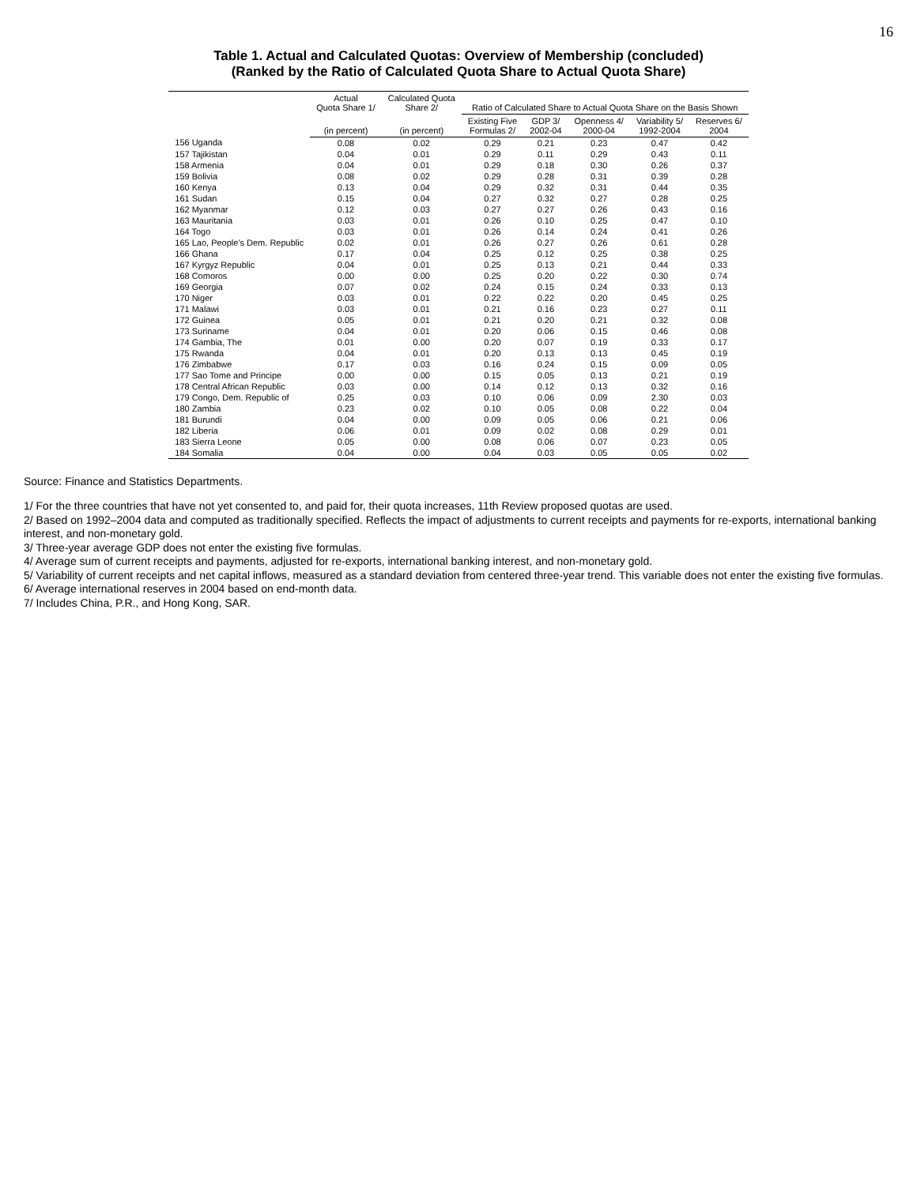16
Table 1. Actual and Calculated Quotas: Overview of Membership (concluded)
(Ranked by the Ratio of Calculated Quota Share to Actual Quota Share)
| | Actual Quota Share 1/ | Calculated Quota Share 2/ | Ratio of Calculated Share to Actual Quota Share on the Basis Shown | | | | |
| --- | --- | --- | --- | --- | --- | --- | --- |
| | (in percent) | (in percent) | Existing Five Formulas 2/ | GDP 3/ 2002-04 | Openness 4/ 2000-04 | Variability 5/ 1992-2004 | Reserves 6/ 2004 |
| 156 Uganda | 0.08 | 0.02 | 0.29 | 0.21 | 0.23 | 0.47 | 0.42 |
| 157 Tajikistan | 0.04 | 0.01 | 0.29 | 0.11 | 0.29 | 0.43 | 0.11 |
| 158 Armenia | 0.04 | 0.01 | 0.29 | 0.18 | 0.30 | 0.26 | 0.37 |
| 159 Bolivia | 0.08 | 0.02 | 0.29 | 0.28 | 0.31 | 0.39 | 0.28 |
| 160 Kenya | 0.13 | 0.04 | 0.29 | 0.32 | 0.31 | 0.44 | 0.35 |
| 161 Sudan | 0.15 | 0.04 | 0.27 | 0.32 | 0.27 | 0.28 | 0.25 |
| 162 Myanmar | 0.12 | 0.03 | 0.27 | 0.27 | 0.26 | 0.43 | 0.16 |
| 163 Mauritania | 0.03 | 0.01 | 0.26 | 0.10 | 0.25 | 0.47 | 0.10 |
| 164 Togo | 0.03 | 0.01 | 0.26 | 0.14 | 0.24 | 0.41 | 0.26 |
| 165 Lao, People's Dem. Republic | 0.02 | 0.01 | 0.26 | 0.27 | 0.26 | 0.61 | 0.28 |
| 166 Ghana | 0.17 | 0.04 | 0.25 | 0.12 | 0.25 | 0.38 | 0.25 |
| 167 Kyrgyz Republic | 0.04 | 0.01 | 0.25 | 0.13 | 0.21 | 0.44 | 0.33 |
| 168 Comoros | 0.00 | 0.00 | 0.25 | 0.20 | 0.22 | 0.30 | 0.74 |
| 169 Georgia | 0.07 | 0.02 | 0.24 | 0.15 | 0.24 | 0.33 | 0.13 |
| 170 Niger | 0.03 | 0.01 | 0.22 | 0.22 | 0.20 | 0.45 | 0.25 |
| 171 Malawi | 0.03 | 0.01 | 0.21 | 0.16 | 0.23 | 0.27 | 0.11 |
| 172 Guinea | 0.05 | 0.01 | 0.21 | 0.20 | 0.21 | 0.32 | 0.08 |
| 173 Suriname | 0.04 | 0.01 | 0.20 | 0.06 | 0.15 | 0.46 | 0.08 |
| 174 Gambia, The | 0.01 | 0.00 | 0.20 | 0.07 | 0.19 | 0.33 | 0.17 |
| 175 Rwanda | 0.04 | 0.01 | 0.20 | 0.13 | 0.13 | 0.45 | 0.19 |
| 176 Zimbabwe | 0.17 | 0.03 | 0.16 | 0.24 | 0.15 | 0.09 | 0.05 |
| 177 Sao Tome and Principe | 0.00 | 0.00 | 0.15 | 0.05 | 0.13 | 0.21 | 0.19 |
| 178 Central African Republic | 0.03 | 0.00 | 0.14 | 0.12 | 0.13 | 0.32 | 0.16 |
| 179 Congo, Dem. Republic of | 0.25 | 0.03 | 0.10 | 0.06 | 0.09 | 2.30 | 0.03 |
| 180 Zambia | 0.23 | 0.02 | 0.10 | 0.05 | 0.08 | 0.22 | 0.04 |
| 181 Burundi | 0.04 | 0.00 | 0.09 | 0.05 | 0.06 | 0.21 | 0.06 |
| 182 Liberia | 0.06 | 0.01 | 0.09 | 0.02 | 0.08 | 0.29 | 0.01 |
| 183 Sierra Leone | 0.05 | 0.00 | 0.08 | 0.06 | 0.07 | 0.23 | 0.05 |
| 184 Somalia | 0.04 | 0.00 | 0.04 | 0.03 | 0.05 | 0.05 | 0.02 |
Source: Finance and Statistics Departments.
1/ For the three countries that have not yet consented to, and paid for, their quota increases, 11th Review proposed quotas are used.
2/ Based on 1992–2004 data and computed as traditionally specified. Reflects the impact of adjustments to current receipts and payments for re-exports, international banking interest, and non-monetary gold.
3/ Three-year average GDP does not enter the existing five formulas.
4/ Average sum of current receipts and payments, adjusted for re-exports, international banking interest, and non-monetary gold.
5/ Variability of current receipts and net capital inflows, measured as a standard deviation from centered three-year trend. This variable does not enter the existing five formulas.
6/ Average international reserves in 2004 based on end-month data.
7/ Includes China, P.R., and Hong Kong, SAR.